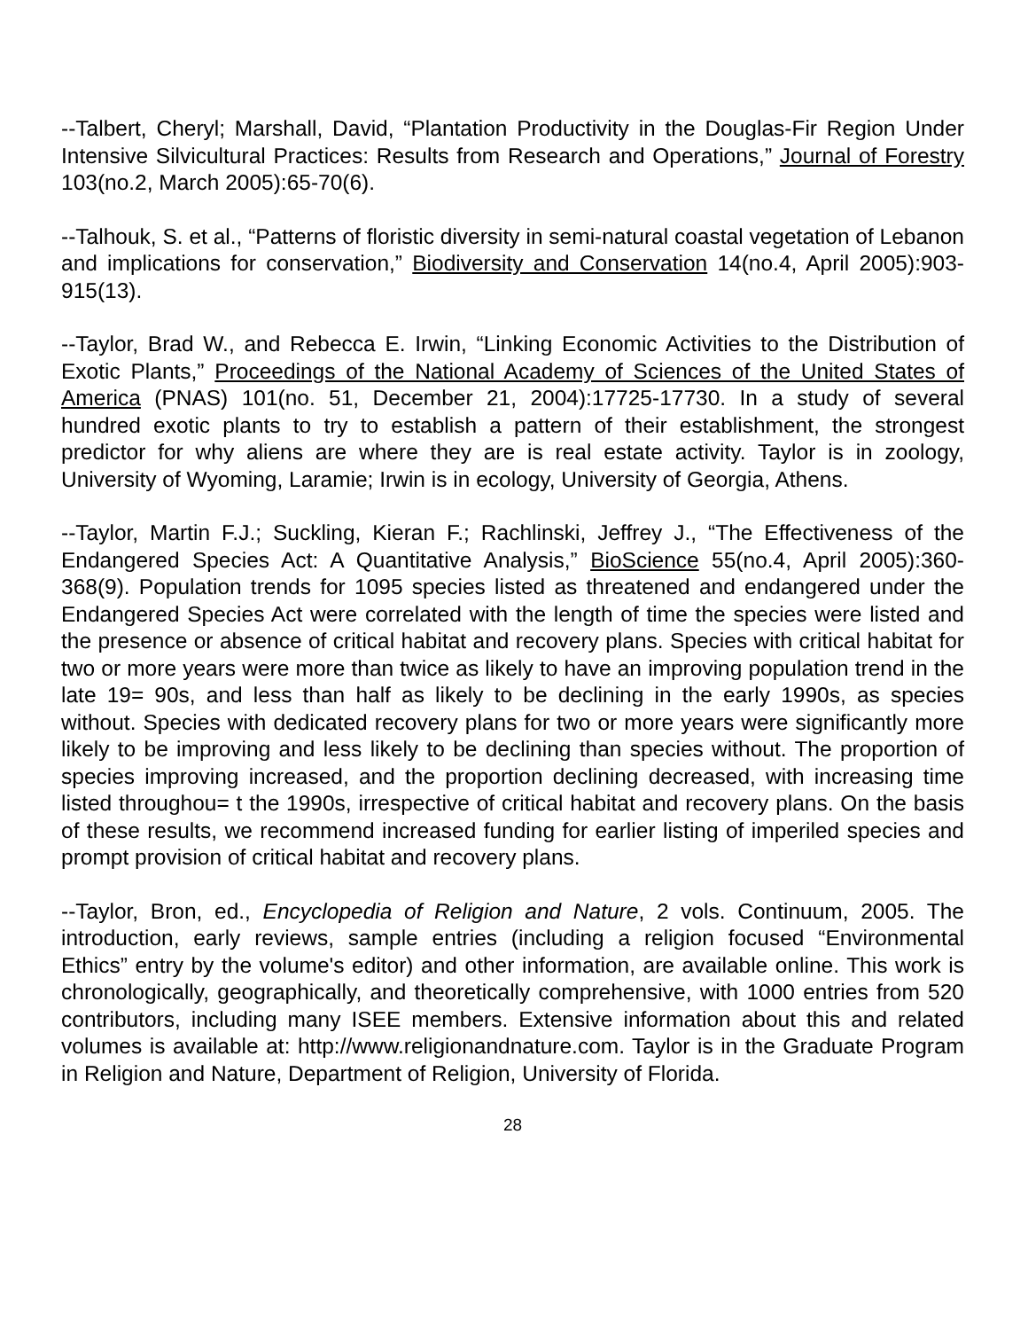--Talbert, Cheryl; Marshall, David, “Plantation Productivity in the Douglas-Fir Region Under Intensive Silvicultural Practices: Results from Research and Operations,” Journal of Forestry 103(no.2, March 2005):65-70(6).
--Talhouk, S. et al., “Patterns of floristic diversity in semi-natural coastal vegetation of Lebanon and implications for conservation,” Biodiversity and Conservation 14(no.4, April 2005):903-915(13).
--Taylor, Brad W., and Rebecca E. Irwin, “Linking Economic Activities to the Distribution of Exotic Plants,” Proceedings of the National Academy of Sciences of the United States of America (PNAS) 101(no. 51, December 21, 2004):17725-17730. In a study of several hundred exotic plants to try to establish a pattern of their establishment, the strongest predictor for why aliens are where they are is real estate activity. Taylor is in zoology, University of Wyoming, Laramie; Irwin is in ecology, University of Georgia, Athens.
--Taylor, Martin F.J.; Suckling, Kieran F.; Rachlinski, Jeffrey J., “The Effectiveness of the Endangered Species Act: A Quantitative Analysis,” BioScience 55(no.4, April 2005):360-368(9). Population trends for 1095 species listed as threatened and endangered under the Endangered Species Act were correlated with the length of time the species were listed and the presence or absence of critical habitat and recovery plans. Species with critical habitat for two or more years were more than twice as likely to have an improving population trend in the late 19= 90s, and less than half as likely to be declining in the early 1990s, as species without. Species with dedicated recovery plans for two or more years were significantly more likely to be improving and less likely to be declining than species without. The proportion of species improving increased, and the proportion declining decreased, with increasing time listed throughou= t the 1990s, irrespective of critical habitat and recovery plans. On the basis of these results, we recommend increased funding for earlier listing of imperiled species and prompt provision of critical habitat and recovery plans.
--Taylor, Bron, ed., Encyclopedia of Religion and Nature, 2 vols. Continuum, 2005. The introduction, early reviews, sample entries (including a religion focused “Environmental Ethics” entry by the volume's editor) and other information, are available online. This work is chronologically, geographically, and theoretically comprehensive, with 1000 entries from 520 contributors, including many ISEE members. Extensive information about this and related volumes is available at: http://www.religionandnature.com. Taylor is in the Graduate Program in Religion and Nature, Department of Religion, University of Florida.
28